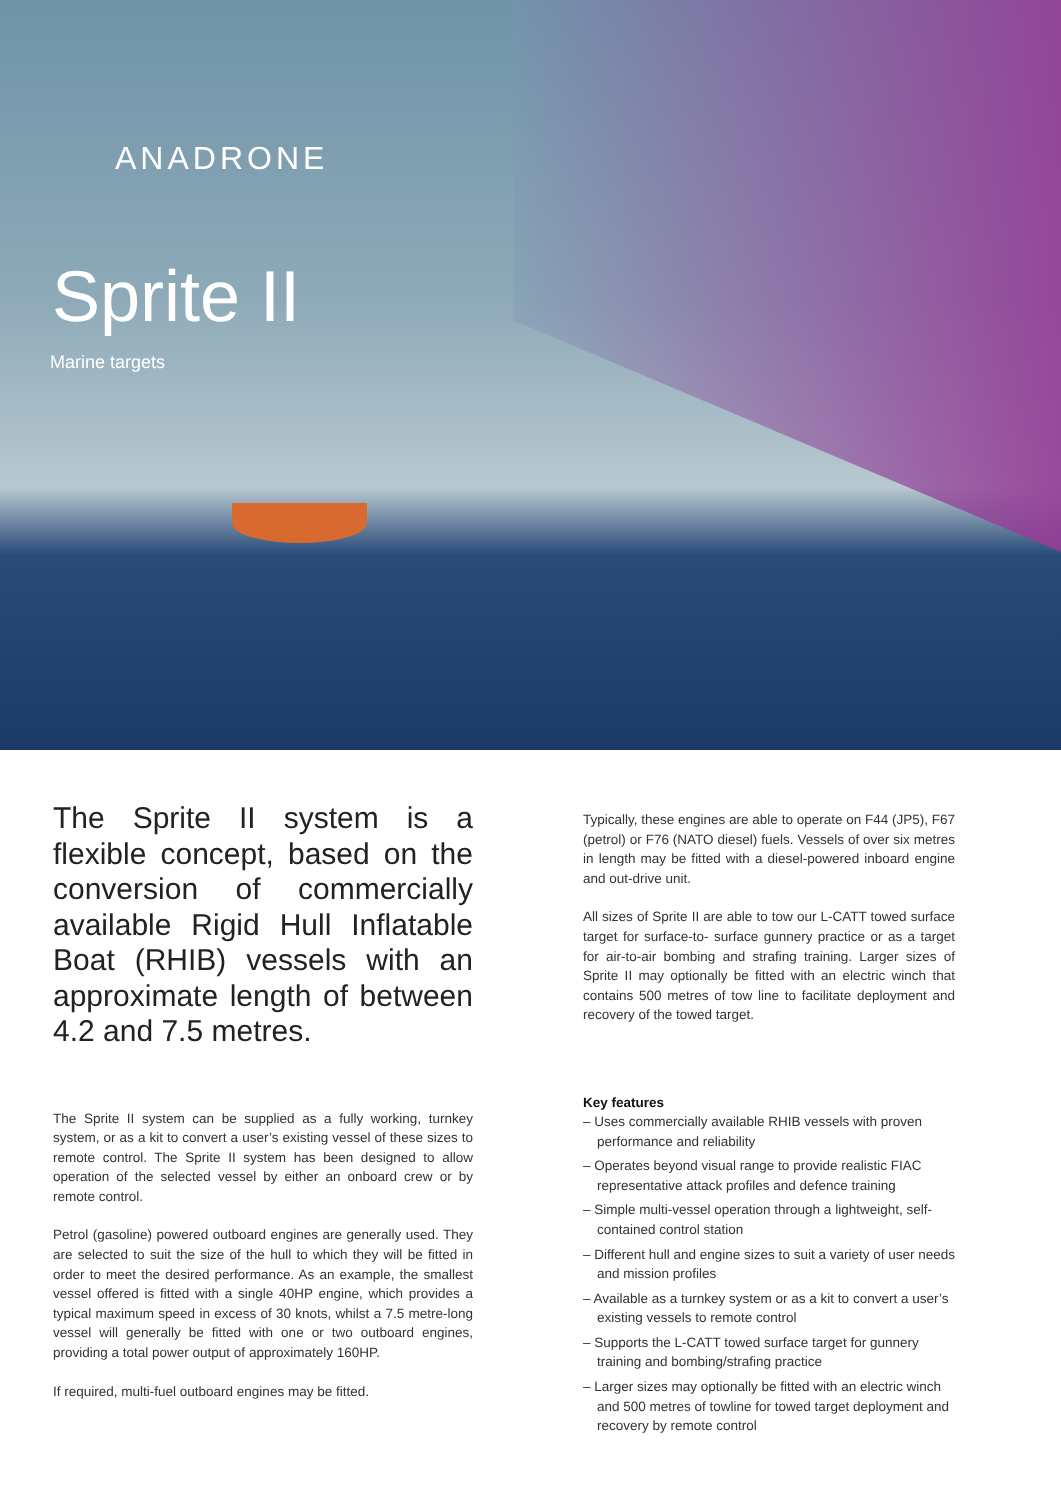ANADRONE
Sprite II
Marine targets
The Sprite II system is a flexible concept, based on the conversion of commercially available Rigid Hull Inflatable Boat (RHIB) vessels with an approximate length of between 4.2 and 7.5 metres.
The Sprite II system can be supplied as a fully working, turnkey system, or as a kit to convert a user’s existing vessel of these sizes to remote control. The Sprite II system has been designed to allow operation of the selected vessel by either an onboard crew or by remote control.
Petrol (gasoline) powered outboard engines are generally used. They are selected to suit the size of the hull to which they will be fitted in order to meet the desired performance. As an example, the smallest vessel offered is fitted with a single 40HP engine, which provides a typical maximum speed in excess of 30 knots, whilst a 7.5 metre-long vessel will generally be fitted with one or two outboard engines, providing a total power output of approximately 160HP.
If required, multi-fuel outboard engines may be fitted.
Typically, these engines are able to operate on F44 (JP5), F67 (petrol) or F76 (NATO diesel) fuels. Vessels of over six metres in length may be fitted with a diesel-powered inboard engine and out-drive unit.
All sizes of Sprite II are able to tow our L-CATT towed surface target for surface-to- surface gunnery practice or as a target for air-to-air bombing and strafing training. Larger sizes of Sprite II may optionally be fitted with an electric winch that contains 500 metres of tow line to facilitate deployment and recovery of the towed target.
Key features
– Uses commercially available RHIB vessels with proven performance and reliability
– Operates beyond visual range to provide realistic FIAC representative attack profiles and defence training
– Simple multi-vessel operation through a lightweight, self-contained control station
– Different hull and engine sizes to suit a variety of user needs and mission profiles
– Available as a turnkey system or as a kit to convert a user’s existing vessels to remote control
– Supports the L-CATT towed surface target for gunnery training and bombing/strafing practice
– Larger sizes may optionally be fitted with an electric winch and 500 metres of towline for towed target deployment and recovery by remote control